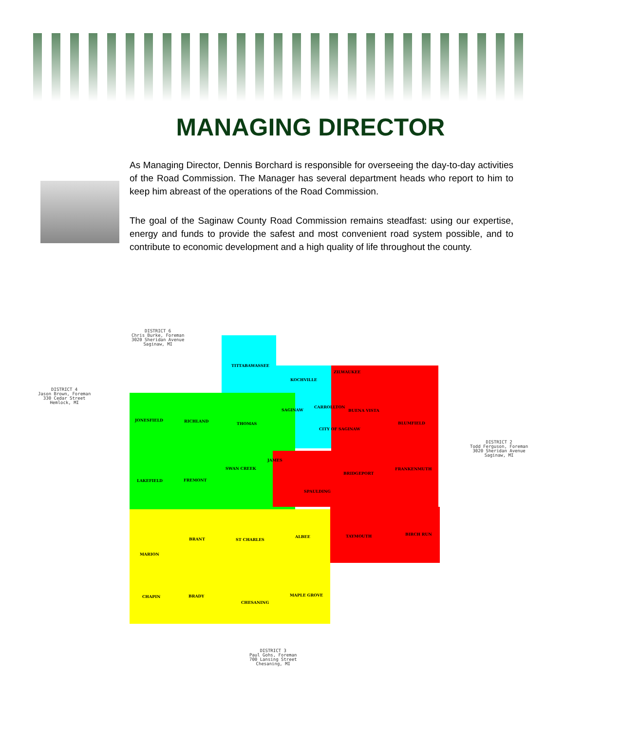MANAGING DIRECTOR
As Managing Director, Dennis Borchard is responsible for overseeing the day-to-day activities of the Road Commission. The Manager has several department heads who report to him to keep him abreast of the operations of the Road Commission.
The goal of the Saginaw County Road Commission remains steadfast: using our expertise, energy and funds to provide the safest and most convenient road system possible, and to contribute to economic development and a high quality of life throughout the county.
DISTRICT 6
Chris Burke, Foreman
3020 Sheridan Avenue
Saginaw, MI
DISTRICT 4
Jason Brown, Foreman
330 Cedar Street
Hemlock, MI
DISTRICT 2
Todd Ferguson, Foreman
3020 Sheridan Avenue
Saginaw, MI
DISTRICT 3
Paul Gohs, Foreman
700 Lansing Street
Chesaning, MI
TITTABAWASSEE
KOCHVILLE
ZILWAUKEE
SAGINAW
CARROLLTON
BUENA VISTA
BLUMFIELD
JONESFIELD RICHLAND
THOMAS
CITY OF SAGINAW
JAMES
SWAN CREEK
BRIDGEPORT
FRANKENMUTH
LAKEFIELD FREMONT
SPAULDING
BRANT ST CHARLES
ALBEE TAYMOUTH BIRCH RUN
MARION
CHAPIN BRADY MAPLE GROVE
CHESANING